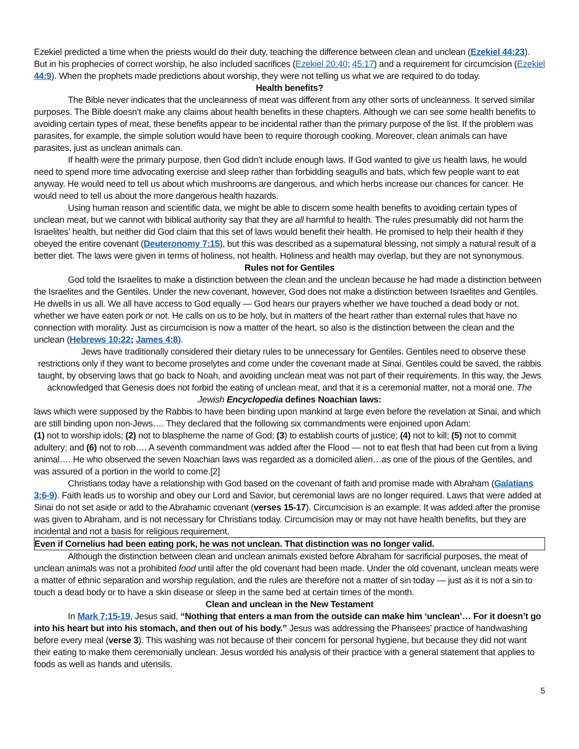Ezekiel predicted a time when the priests would do their duty, teaching the difference between clean and unclean (Ezekiel 44:23). But in his prophecies of correct worship, he also included sacrifices (Ezekiel 20:40; 45:17) and a requirement for circumcision (Ezekiel 44:9). When the prophets made predictions about worship, they were not telling us what we are required to do today.
Health benefits?
The Bible never indicates that the uncleanness of meat was different from any other sorts of uncleanness. It served similar purposes. The Bible doesn’t make any claims about health benefits in these chapters. Although we can see some health benefits to avoiding certain types of meat, these benefits appear to be incidental rather than the primary purpose of the list. If the problem was parasites, for example, the simple solution would have been to require thorough cooking. Moreover, clean animals can have parasites, just as unclean animals can.
If health were the primary purpose, then God didn’t include enough laws. If God wanted to give us health laws, he would need to spend more time advocating exercise and sleep rather than forbidding seagulls and bats, which few people want to eat anyway. He would need to tell us about which mushrooms are dangerous, and which herbs increase our chances for cancer. He would need to tell us about the more dangerous health hazards.
Using human reason and scientific data, we might be able to discern some health benefits to avoiding certain types of unclean meat, but we cannot with biblical authority say that they are all harmful to health. The rules presumably did not harm the Israelites’ health, but neither did God claim that this set of laws would benefit their health. He promised to help their health if they obeyed the entire covenant (Deuteronomy 7:15), but this was described as a supernatural blessing, not simply a natural result of a better diet. The laws were given in terms of holiness, not health. Holiness and health may overlap, but they are not synonymous.
Rules not for Gentiles
God told the Israelites to make a distinction between the clean and the unclean because he had made a distinction between the Israelites and the Gentiles. Under the new covenant, however, God does not make a distinction between Israelites and Gentiles. He dwells in us all. We all have access to God equally — God hears our prayers whether we have touched a dead body or not, whether we have eaten pork or not. He calls on us to be holy, but in matters of the heart rather than external rules that have no connection with morality. Just as circumcision is now a matter of the heart, so also is the distinction between the clean and the unclean (Hebrews 10:22; James 4:8).
Jews have traditionally considered their dietary rules to be unnecessary for Gentiles. Gentiles need to observe these restrictions only if they want to become proselytes and come under the covenant made at Sinai. Gentiles could be saved, the rabbis taught, by observing laws that go back to Noah, and avoiding unclean meat was not part of their requirements. In this way, the Jews acknowledged that Genesis does not forbid the eating of unclean meat, and that it is a ceremonial matter, not a moral one. The Jewish Encyclopedia defines Noachian laws:
laws which were supposed by the Rabbis to have been binding upon mankind at large even before the revelation at Sinai, and which are still binding upon non-Jews…. They declared that the following six commandments were enjoined upon Adam:
(1) not to worship idols; (2) not to blaspheme the name of God; (3) to establish courts of justice; (4) not to kill; (5) not to commit adultery; and (6) not to rob…. A seventh commandment was added after the Flood — not to eat flesh that had been cut from a living animal…. He who observed the seven Noachian laws was regarded as a domiciled alien…as one of the pious of the Gentiles, and was assured of a portion in the world to come.[2]
Christians today have a relationship with God based on the covenant of faith and promise made with Abraham (Galatians 3:6-9). Faith leads us to worship and obey our Lord and Savior, but ceremonial laws are no longer required. Laws that were added at Sinai do not set aside or add to the Abrahamic covenant (verses 15-17). Circumcision is an example: It was added after the promise was given to Abraham, and is not necessary for Christians today. Circumcision may or may not have health benefits, but they are incidental and not a basis for religious requirement.
Even if Cornelius had been eating pork, he was not unclean. That distinction was no longer valid.
Although the distinction between clean and unclean animals existed before Abraham for sacrificial purposes, the meat of unclean animals was not a prohibited food until after the old covenant had been made. Under the old covenant, unclean meats were a matter of ethnic separation and worship regulation, and the rules are therefore not a matter of sin today — just as it is not a sin to touch a dead body or to have a skin disease or sleep in the same bed at certain times of the month.
Clean and unclean in the New Testament
In Mark 7:15-19, Jesus said, “Nothing that enters a man from the outside can make him ‘unclean’… For it doesn’t go into his heart but into his stomach, and then out of his body.” Jesus was addressing the Pharisees’ practice of handwashing before every meal (verse 3). This washing was not because of their concern for personal hygiene, but because they did not want their eating to make them ceremonially unclean. Jesus worded his analysis of their practice with a general statement that applies to foods as well as hands and utensils.
5